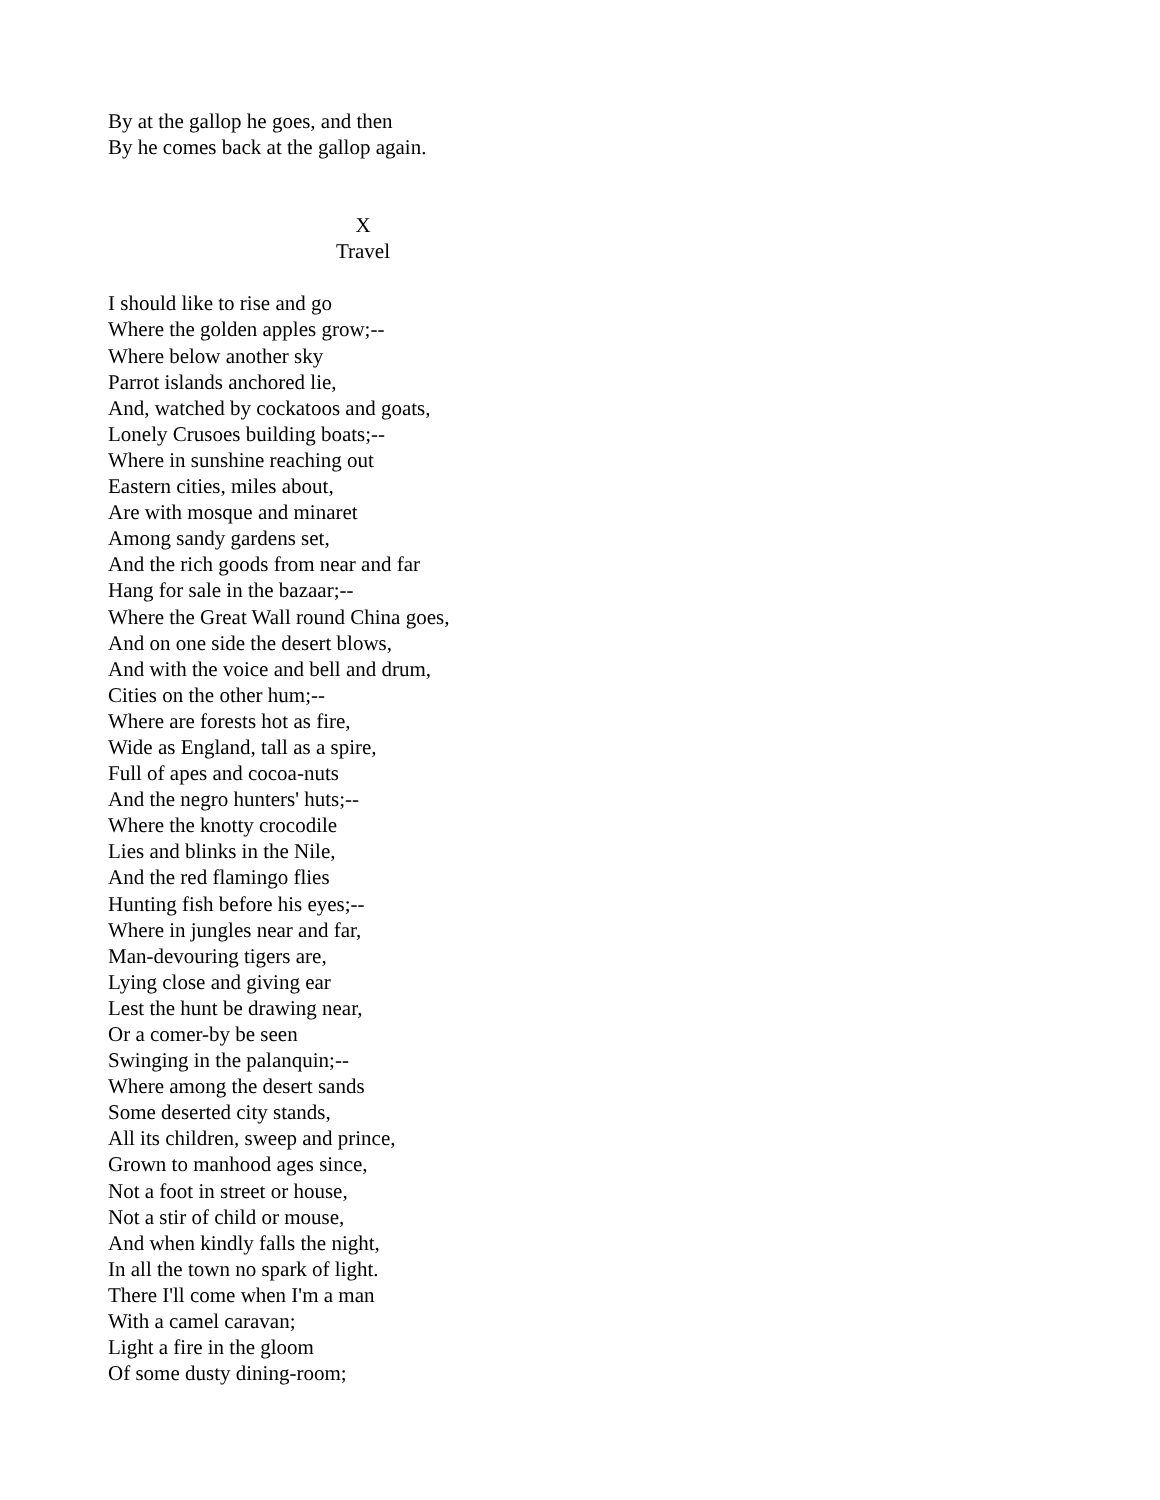By at the gallop he goes, and then
By he comes back at the gallop again.
X
Travel
I should like to rise and go
Where the golden apples grow;--
Where below another sky
Parrot islands anchored lie,
And, watched by cockatoos and goats,
Lonely Crusoes building boats;--
Where in sunshine reaching out
Eastern cities, miles about,
Are with mosque and minaret
Among sandy gardens set,
And the rich goods from near and far
Hang for sale in the bazaar;--
Where the Great Wall round China goes,
And on one side the desert blows,
And with the voice and bell and drum,
Cities on the other hum;--
Where are forests hot as fire,
Wide as England, tall as a spire,
Full of apes and cocoa-nuts
And the negro hunters' huts;--
Where the knotty crocodile
Lies and blinks in the Nile,
And the red flamingo flies
Hunting fish before his eyes;--
Where in jungles near and far,
Man-devouring tigers are,
Lying close and giving ear
Lest the hunt be drawing near,
Or a comer-by be seen
Swinging in the palanquin;--
Where among the desert sands
Some deserted city stands,
All its children, sweep and prince,
Grown to manhood ages since,
Not a foot in street or house,
Not a stir of child or mouse,
And when kindly falls the night,
In all the town no spark of light.
There I'll come when I'm a man
With a camel caravan;
Light a fire in the gloom
Of some dusty dining-room;